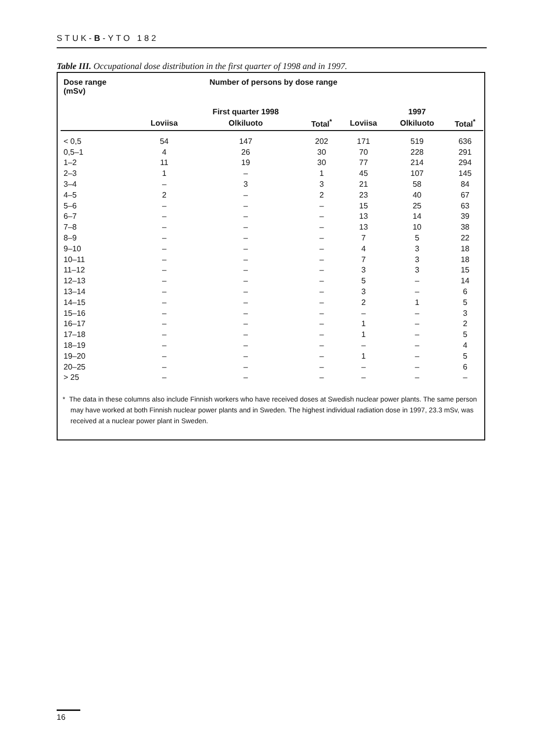STUK-B-YTO 182
Table III. Occupational dose distribution in the first quarter of 1998 and in 1997.
| Dose range (mSv) | Number of persons by dose range | | | | | |
| --- | --- | --- | --- | --- | --- | --- |
| | | First quarter 1998 | | | 1997 | |
| | Loviisa | Olkiluoto | Total<sup>*</sup> | Loviisa | Olkiluoto | Total<sup>*</sup> |
| < 0,5 | 54 | 147 | 202 | 171 | 519 | 636 |
| 0,5–1 | 4 | 26 | 30 | 70 | 228 | 291 |
| 1–2 | 11 | 19 | 30 | 77 | 214 | 294 |
| 2–3 | 1 | – | 1 | 45 | 107 | 145 |
| 3–4 | – | 3 | 3 | 21 | 58 | 84 |
| 4–5 | 2 | – | 2 | 23 | 40 | 67 |
| 5–6 | – | – | – | 15 | 25 | 63 |
| 6–7 | – | – | – | 13 | 14 | 39 |
| 7–8 | – | – | – | 13 | 10 | 38 |
| 8–9 | – | – | – | 7 | 5 | 22 |
| 9–10 | – | – | – | 4 | 3 | 18 |
| 10–11 | – | – | – | 7 | 3 | 18 |
| 11–12 | – | – | – | 3 | 3 | 15 |
| 12–13 | – | – | – | 5 | – | 14 |
| 13–14 | – | – | – | 3 | – | 6 |
| 14–15 | – | – | – | 2 | 1 | 5 |
| 15–16 | – | – | – | – | – | 3 |
| 16–17 | – | – | – | 1 | – | 2 |
| 17–18 | – | – | – | 1 | – | 5 |
| 18–19 | – | – | – | – | – | 4 |
| 19–20 | – | – | – | 1 | – | 5 |
| 20–25 | – | – | – | – | – | 6 |
| > 25 | – | – | – | – | – | – |
* The data in these columns also include Finnish workers who have received doses at Swedish nuclear power plants. The same person may have worked at both Finnish nuclear power plants and in Sweden. The highest individual radiation dose in 1997, 23.3 mSv, was received at a nuclear power plant in Sweden.
16